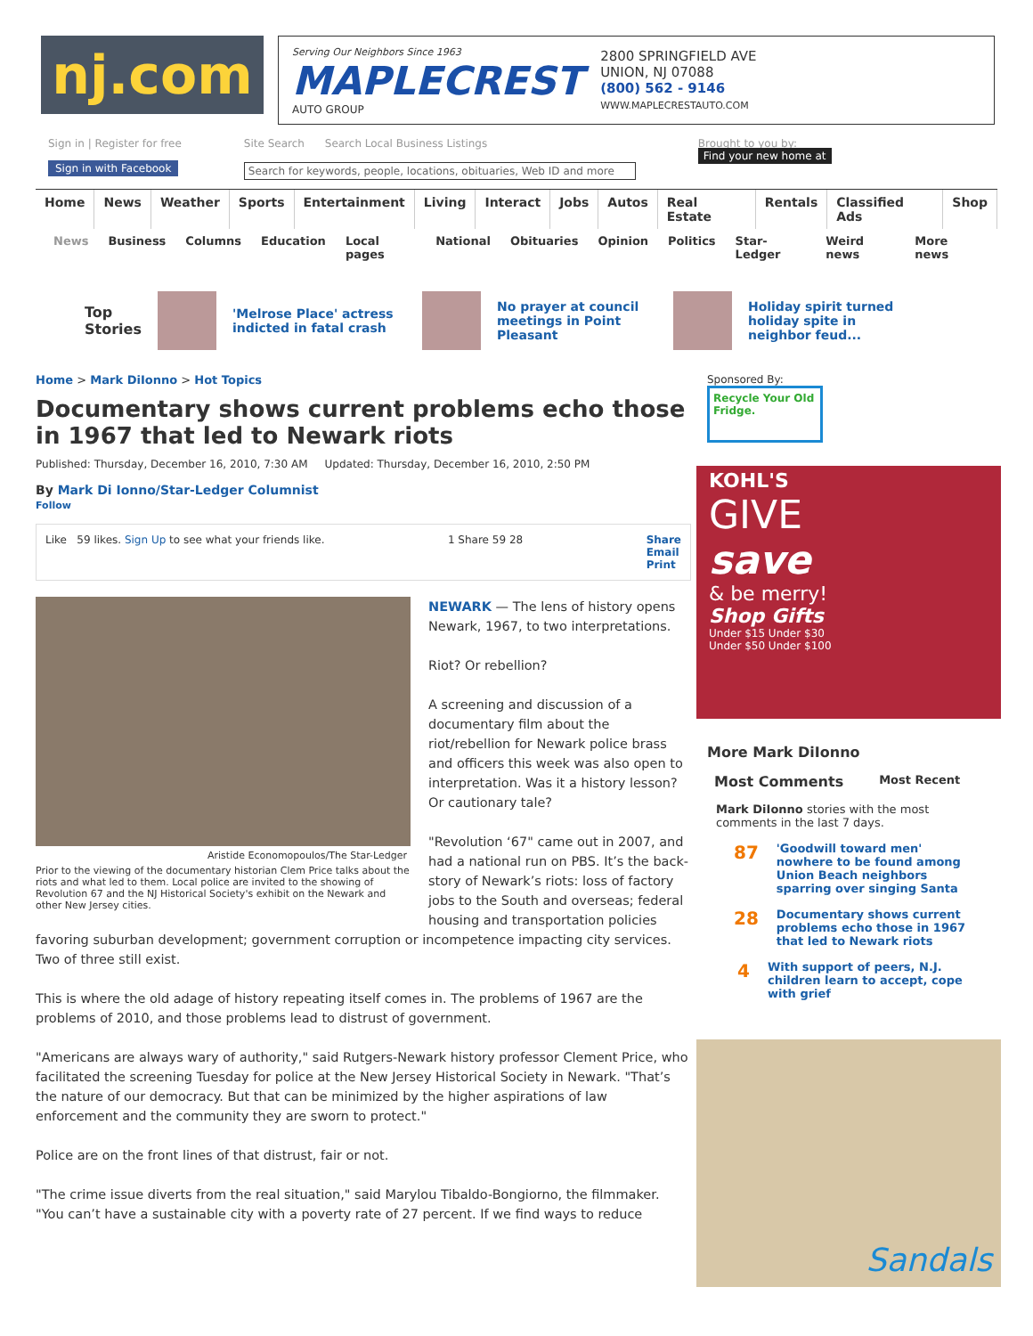nj.com
Serving Our Neighbors Since 1963
MAPLECREST
AUTO GROUP
2800 SPRINGFIELD AVE
UNION, NJ 07088
(800) 562 - 9146
WWW.MAPLECRESTAUTO.COM
Sign in | Register for free
Sign in with Facebook
Site Search Search Local Business Listings
Search for keywords, people, locations, obituaries, Web ID and more
Brought to you by:
Find your new home at
Home News Weather Sports Entertainment Living Interact Jobs Autos Real Estate Rentals Classified Ads Shop
News Business Columns Education Local pages National Obituaries Opinion Politics Star-Ledger Weird news More news
Top
Stories 'Melrose Place' actress indicted in fatal crash No prayer at council meetings in Point Pleasant Holiday spirit turned holiday spite in neighbor feud...
Home > Mark DiIonno > Hot Topics
Documentary shows current problems echo those in 1967 that led to Newark riots
Published: Thursday, December 16, 2010, 7:30 AM Updated: Thursday, December 16, 2010, 2:50 PM
By Mark Di Ionno/Star-Ledger Columnist
Follow
Like 59 likes. Sign Up to see what your friends like. 1 Share 59 28 Share
Email
Print
Aristide Economopoulos/The Star-Ledger
Prior to the viewing of the documentary historian Clem Price talks about the riots and what led to them. Local police are invited to the showing of Revolution 67 and the NJ Historical Society's exhibit on the Newark and other New Jersey cities.
NEWARK — The lens of history opens Newark, 1967, to two interpretations.
Riot? Or rebellion?
A screening and discussion of a documentary film about the riot/rebellion for Newark police brass and officers this week was also open to interpretation. Was it a history lesson? Or cautionary tale?
"Revolution ‘67" came out in 2007, and had a national run on PBS. It’s the back-story of Newark’s riots: loss of factory jobs to the South and overseas; federal housing and transportation policies favoring suburban development; government corruption or incompetence impacting city services. Two of three still exist.
This is where the old adage of history repeating itself comes in. The problems of 1967 are the problems of 2010, and those problems lead to distrust of government.
"Americans are always wary of authority," said Rutgers-Newark history professor Clement Price, who facilitated the screening Tuesday for police at the New Jersey Historical Society in Newark. "That’s the nature of our democracy. But that can be minimized by the higher aspirations of law enforcement and the community they are sworn to protect."
Police are on the front lines of that distrust, fair or not.
"The crime issue diverts from the real situation," said Marylou Tibaldo-Bongiorno, the filmmaker. "You can’t have a sustainable city with a poverty rate of 27 percent. If we find ways to reduce
Sponsored By:
Recycle Your Old Fridge.
KOHL'S
GIVE
save
& be merry!
Shop Gifts
Under $15 Under $30
Under $50 Under $100
More Mark DiIonno
Most Comments Most Recent
Mark DiIonno stories with the most comments in the last 7 days.
87 'Goodwill toward men' nowhere to be found among Union Beach neighbors sparring over singing Santa
28 Documentary shows current problems echo those in 1967 that led to Newark riots
4 With support of peers, N.J. children learn to accept, cope with grief
Sandals